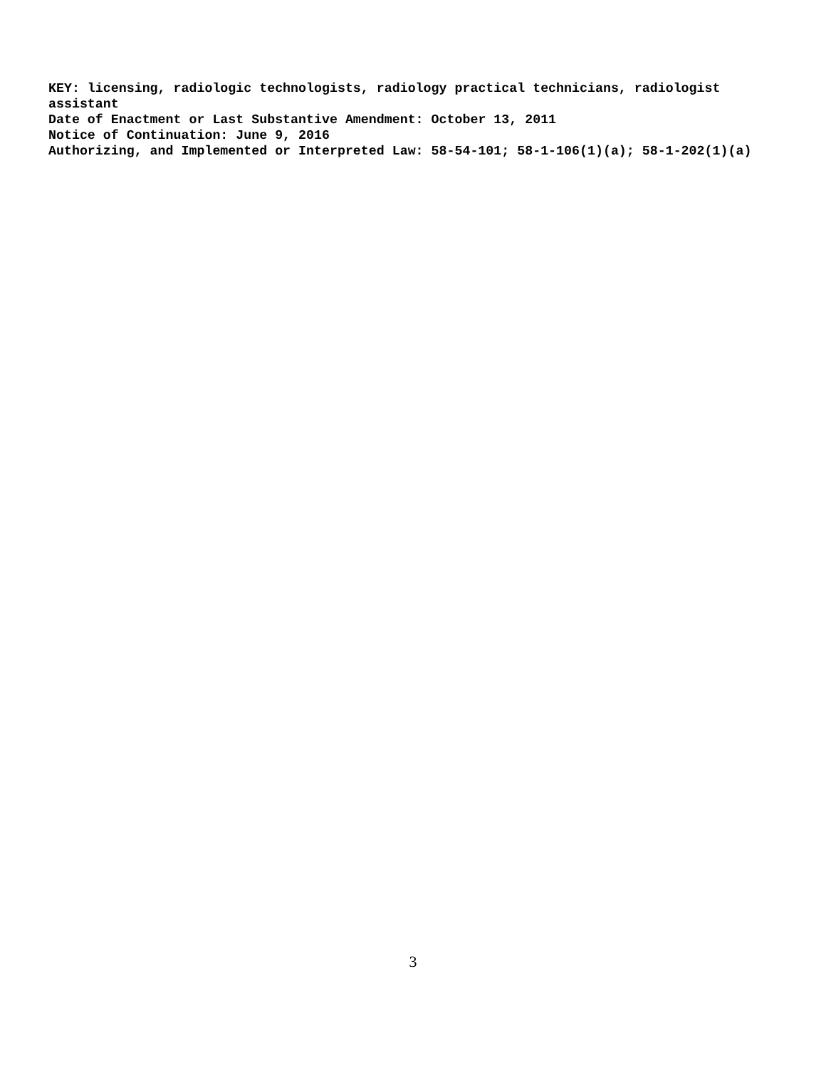KEY: licensing, radiologic technologists, radiology practical technicians, radiologist assistant
Date of Enactment or Last Substantive Amendment: October 13, 2011
Notice of Continuation: June 9, 2016
Authorizing, and Implemented or Interpreted Law: 58-54-101; 58-1-106(1)(a); 58-1-202(1)(a)
3